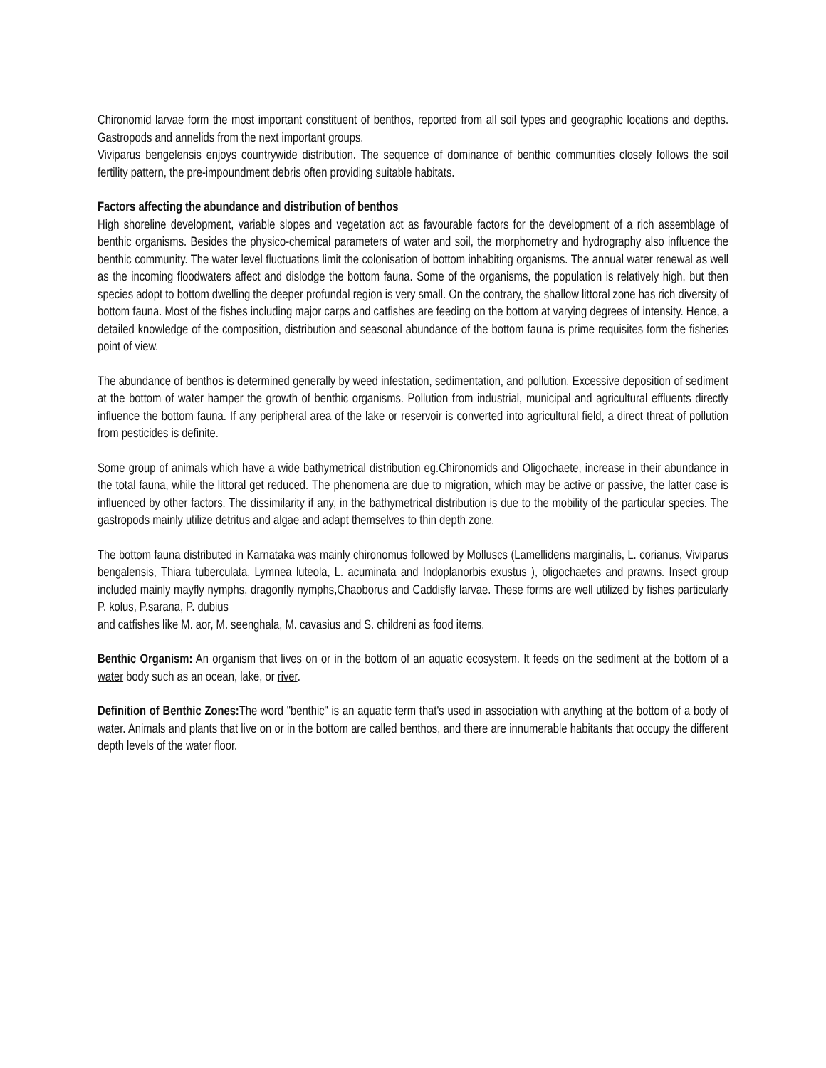Chironomid larvae form the most important constituent of benthos, reported from all soil types and geographic locations and depths. Gastropods and annelids from the next important groups.
Viviparus bengelensis enjoys countrywide distribution. The sequence of dominance of benthic communities closely follows the soil fertility pattern, the pre-impoundment debris often providing suitable habitats.
Factors affecting the abundance and distribution of benthos
High shoreline development, variable slopes and vegetation act as favourable factors for the development of a rich assemblage of benthic organisms. Besides the physico-chemical parameters of water and soil, the morphometry and hydrography also influence the benthic community. The water level fluctuations limit the colonisation of bottom inhabiting organisms. The annual water renewal as well as the incoming floodwaters affect and dislodge the bottom fauna. Some of the organisms, the population is relatively high, but then species adopt to bottom dwelling the deeper profundal region is very small. On the contrary, the shallow littoral zone has rich diversity of bottom fauna. Most of the fishes including major carps and catfishes are feeding on the bottom at varying degrees of intensity. Hence, a detailed knowledge of the composition, distribution and seasonal abundance of the bottom fauna is prime requisites form the fisheries point of view.
The abundance of benthos is determined generally by weed infestation, sedimentation, and pollution. Excessive deposition of sediment at the bottom of water hamper the growth of benthic organisms. Pollution from industrial, municipal and agricultural effluents directly influence the bottom fauna. If any peripheral area of the lake or reservoir is converted into agricultural field, a direct threat of pollution from pesticides is definite.
Some group of animals which have a wide bathymetrical distribution eg.Chironomids and Oligochaete, increase in their abundance in the total fauna, while the littoral get reduced. The phenomena are due to migration, which may be active or passive, the latter case is influenced by other factors. The dissimilarity if any, in the bathymetrical distribution is due to the mobility of the particular species. The gastropods mainly utilize detritus and algae and adapt themselves to thin depth zone.
The bottom fauna distributed in Karnataka was mainly chironomus followed by Molluscs (Lamellidens marginalis, L. corianus, Viviparus bengalensis, Thiara tuberculata, Lymnea luteola, L. acuminata and Indoplanorbis exustus ), oligochaetes and prawns. Insect group included mainly mayfly nymphs, dragonfly nymphs,Chaoborus and Caddisfly larvae. These forms are well utilized by fishes particularly P. kolus, P.sarana, P. dubius
and catfishes like M. aor, M. seenghala, M. cavasius and S. childreni as food items.
Benthic Organism: An organism that lives on or in the bottom of an aquatic ecosystem. It feeds on the sediment at the bottom of a water body such as an ocean, lake, or river.
Definition of Benthic Zones: The word "benthic" is an aquatic term that's used in association with anything at the bottom of a body of water. Animals and plants that live on or in the bottom are called benthos, and there are innumerable habitants that occupy the different depth levels of the water floor.